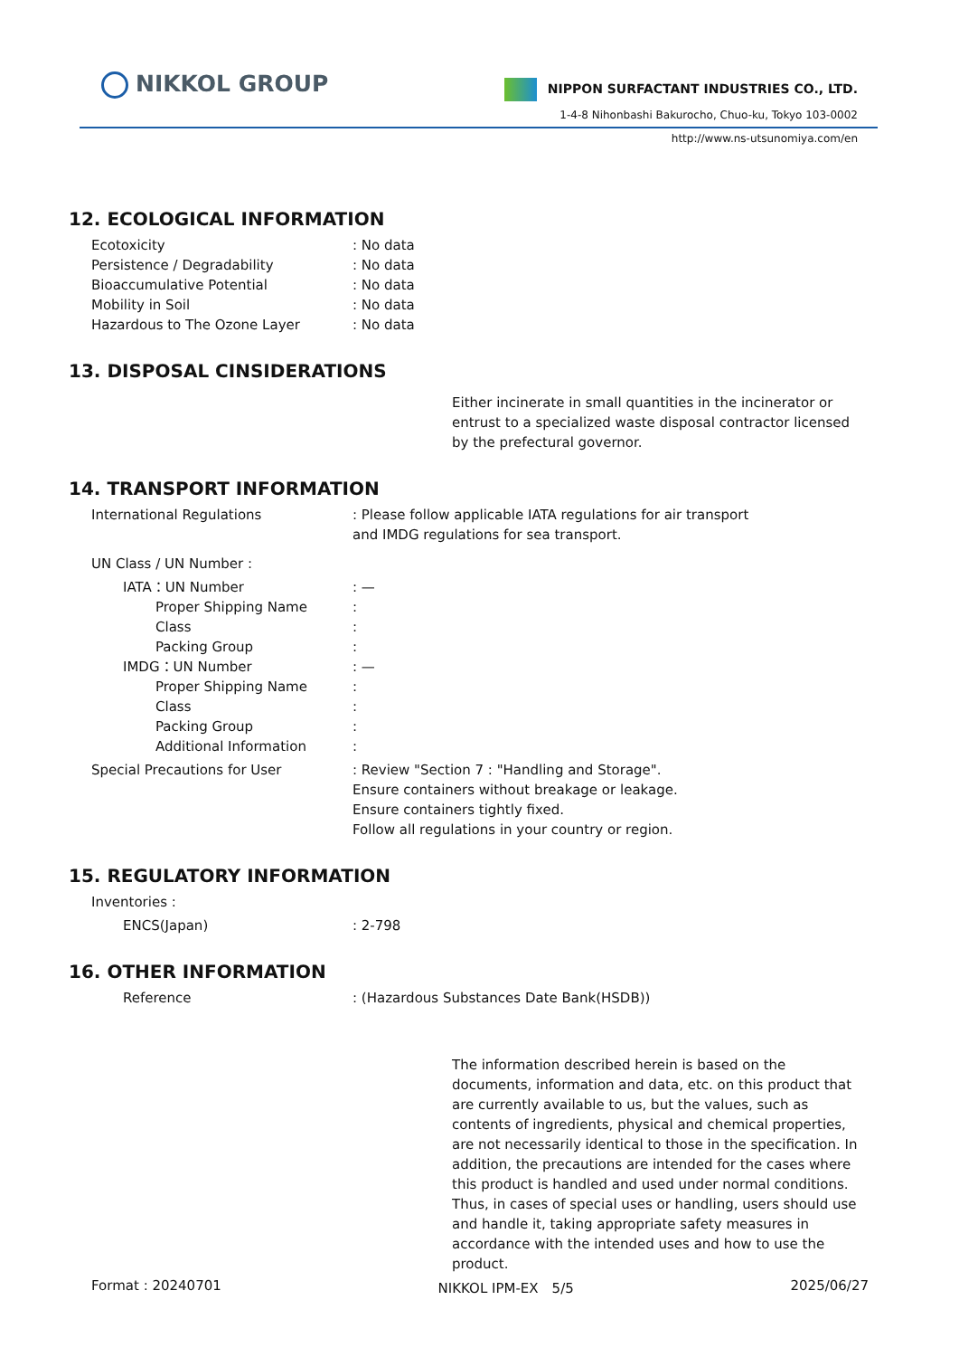NIKKOL GROUP
NIPPON SURFACTANT INDUSTRIES CO., LTD.
1-4-8 Nihonbashi Bakurocho, Chuo-ku, Tokyo 103-0002
http://www.ns-utsunomiya.com/en
12. ECOLOGICAL INFORMATION
Ecotoxicity : No data
Persistence / Degradability : No data
Bioaccumulative Potential : No data
Mobility in Soil : No data
Hazardous to The Ozone Layer : No data
13. DISPOSAL CINSIDERATIONS
Either incinerate in small quantities in the incinerator or entrust to a specialized waste disposal contractor licensed by the prefectural governor.
14. TRANSPORT INFORMATION
International Regulations : Please follow applicable IATA regulations for air transport and IMDG regulations for sea transport.
UN Class / UN Number :
IATA：UN Number : —
Proper Shipping Name :
Class :
Packing Group :
IMDG：UN Number : —
Proper Shipping Name :
Class :
Packing Group :
Additional Information :
Special Precautions for User : Review "Section 7 : "Handling and Storage".
Ensure containers without breakage or leakage.
Ensure containers tightly fixed.
Follow all regulations in your country or region.
15. REGULATORY INFORMATION
Inventories :
ENCS(Japan) : 2-798
16. OTHER INFORMATION
Reference : (Hazardous Substances Date Bank(HSDB))
The information described herein is based on the documents, information and data, etc. on this product that are currently available to us, but the values, such as contents of ingredients, physical and chemical properties, are not necessarily identical to those in the specification. In addition, the precautions are intended for the cases where this product is handled and used under normal conditions. Thus, in cases of special uses or handling, users should use and handle it, taking appropriate safety measures in accordance with the intended uses and how to use the product.
Format : 20240701 NIKKOL IPM-EX　5/5 2025/06/27